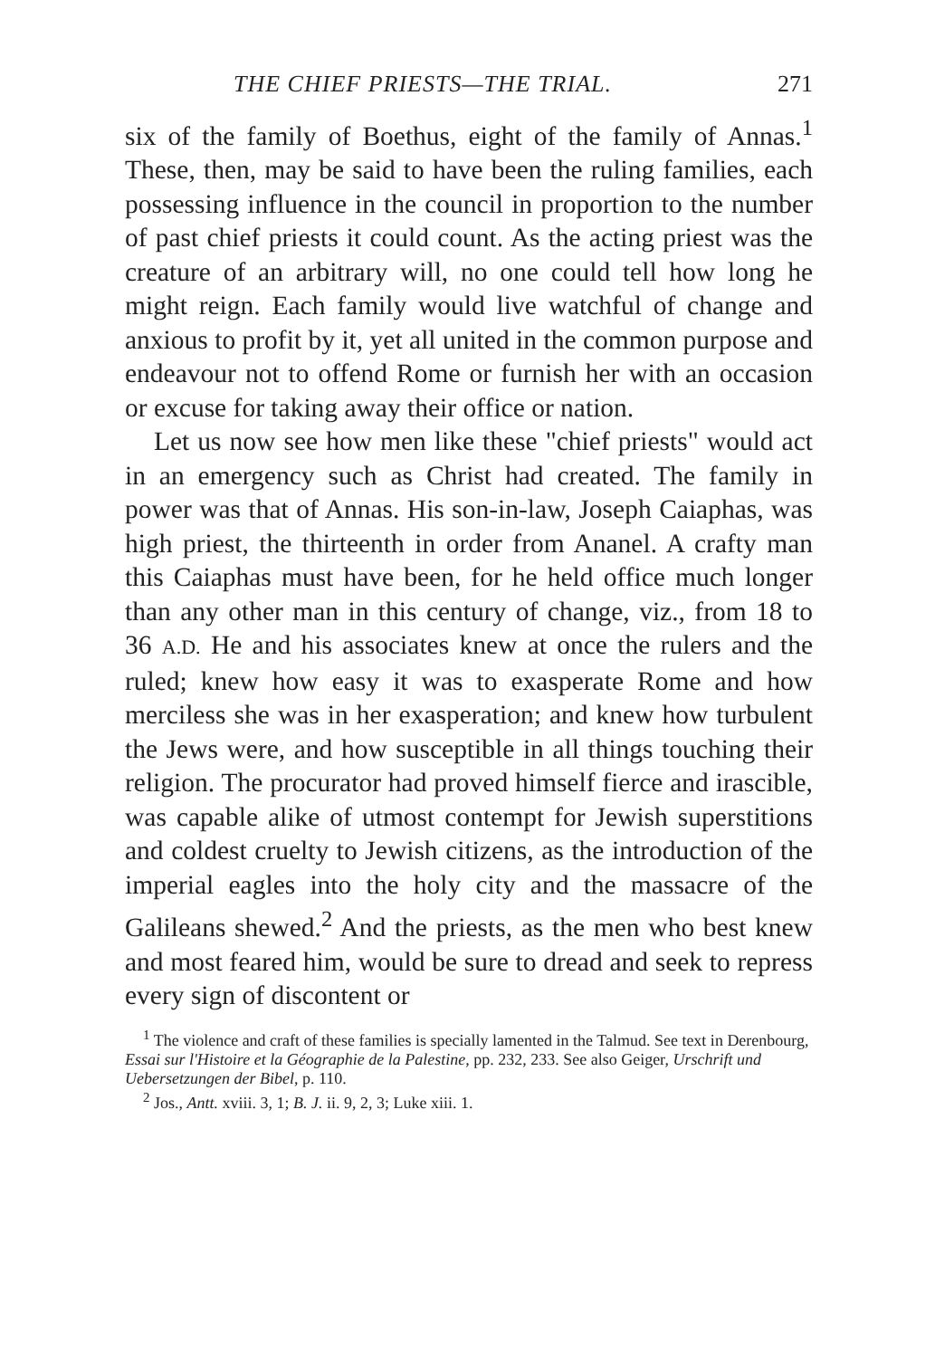THE CHIEF PRIESTS—THE TRIAL. 271
six of the family of Boethus, eight of the family of Annas.<sup>1</sup> These, then, may be said to have been the ruling families, each possessing influence in the council in proportion to the number of past chief priests it could count. As the acting priest was the creature of an arbitrary will, no one could tell how long he might reign. Each family would live watchful of change and anxious to profit by it, yet all united in the common purpose and endeavour not to offend Rome or furnish her with an occasion or excuse for taking away their office or nation.
Let us now see how men like these "chief priests" would act in an emergency such as Christ had created. The family in power was that of Annas. His son-in-law, Joseph Caiaphas, was high priest, the thirteenth in order from Ananel. A crafty man this Caiaphas must have been, for he held office much longer than any other man in this century of change, viz., from 18 to 36 A.D. He and his associates knew at once the rulers and the ruled; knew how easy it was to exasperate Rome and how merciless she was in her exasperation; and knew how turbulent the Jews were, and how susceptible in all things touching their religion. The procurator had proved himself fierce and irascible, was capable alike of utmost contempt for Jewish superstitions and coldest cruelty to Jewish citizens, as the introduction of the imperial eagles into the holy city and the massacre of the Galileans shewed.<sup>2</sup> And the priests, as the men who best knew and most feared him, would be sure to dread and seek to repress every sign of discontent or
<sup>1</sup> The violence and craft of these families is specially lamented in the Talmud. See text in Derenbourg, Essai sur l'Histoire et la Géographie de la Palestine, pp. 232, 233. See also Geiger, Urschrift und Uebersetzungen der Bibel, p. 110.
<sup>2</sup> Jos., Antt. xviii. 3, 1; B. J. ii. 9, 2, 3; Luke xiii. 1.